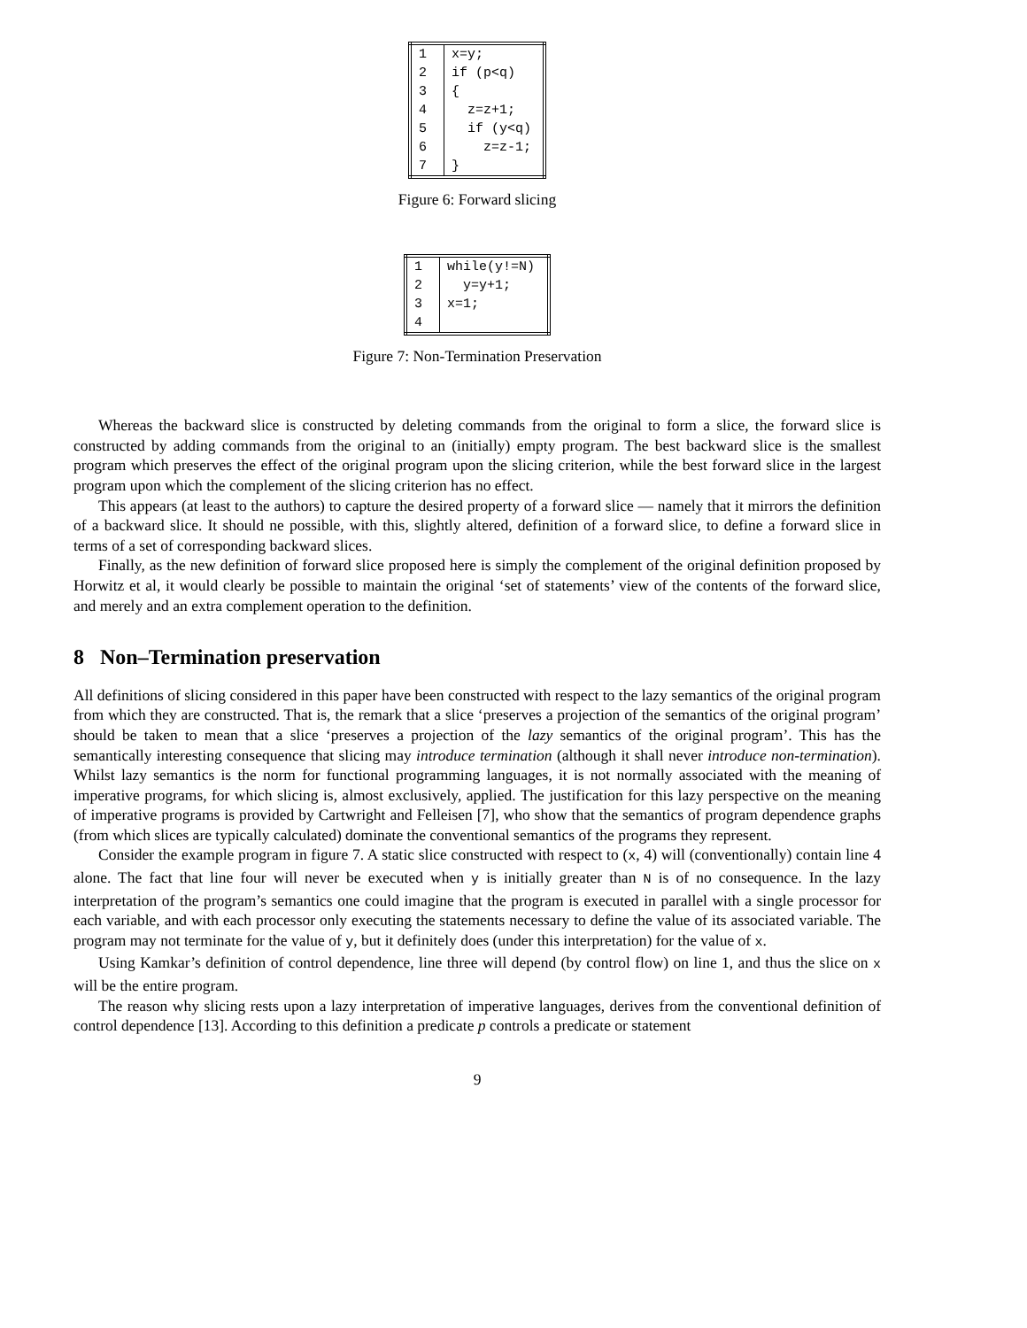| 1 | x=y; |
| 2 | if (p<q) |
| 3 | { |
| 4 | z=z+1; |
| 5 | if (y<q) |
| 6 | z=z-1; |
| 7 | } |
Figure 6: Forward slicing
| 1 | while(y!=N) |
| 2 | y=y+1; |
| 3 | x=1; |
| 4 | |
Figure 7: Non-Termination Preservation
Whereas the backward slice is constructed by deleting commands from the original to form a slice, the forward slice is constructed by adding commands from the original to an (initially) empty program. The best backward slice is the smallest program which preserves the effect of the original program upon the slicing criterion, while the best forward slice in the largest program upon which the complement of the slicing criterion has no effect.
This appears (at least to the authors) to capture the desired property of a forward slice — namely that it mirrors the definition of a backward slice. It should ne possible, with this, slightly altered, definition of a forward slice, to define a forward slice in terms of a set of corresponding backward slices.
Finally, as the new definition of forward slice proposed here is simply the complement of the original definition proposed by Horwitz et al, it would clearly be possible to maintain the original ‘set of statements’ view of the contents of the forward slice, and merely and an extra complement operation to the definition.
8 Non–Termination preservation
All definitions of slicing considered in this paper have been constructed with respect to the lazy semantics of the original program from which they are constructed. That is, the remark that a slice ‘preserves a projection of the semantics of the original program’ should be taken to mean that a slice ‘preserves a projection of the lazy semantics of the original program’. This has the semantically interesting consequence that slicing may introduce termination (although it shall never introduce non-termination). Whilst lazy semantics is the norm for functional programming languages, it is not normally associated with the meaning of imperative programs, for which slicing is, almost exclusively, applied. The justification for this lazy perspective on the meaning of imperative programs is provided by Cartwright and Felleisen [7], who show that the semantics of program dependence graphs (from which slices are typically calculated) dominate the conventional semantics of the programs they represent.
Consider the example program in figure 7. A static slice constructed with respect to (x, 4) will (conventionally) contain line 4 alone. The fact that line four will never be executed when y is initially greater than N is of no consequence. In the lazy interpretation of the program’s semantics one could imagine that the program is executed in parallel with a single processor for each variable, and with each processor only executing the statements necessary to define the value of its associated variable. The program may not terminate for the value of y, but it definitely does (under this interpretation) for the value of x.
Using Kamkar’s definition of control dependence, line three will depend (by control flow) on line 1, and thus the slice on x will be the entire program.
The reason why slicing rests upon a lazy interpretation of imperative languages, derives from the conventional definition of control dependence [13]. According to this definition a predicate p controls a predicate or statement
9